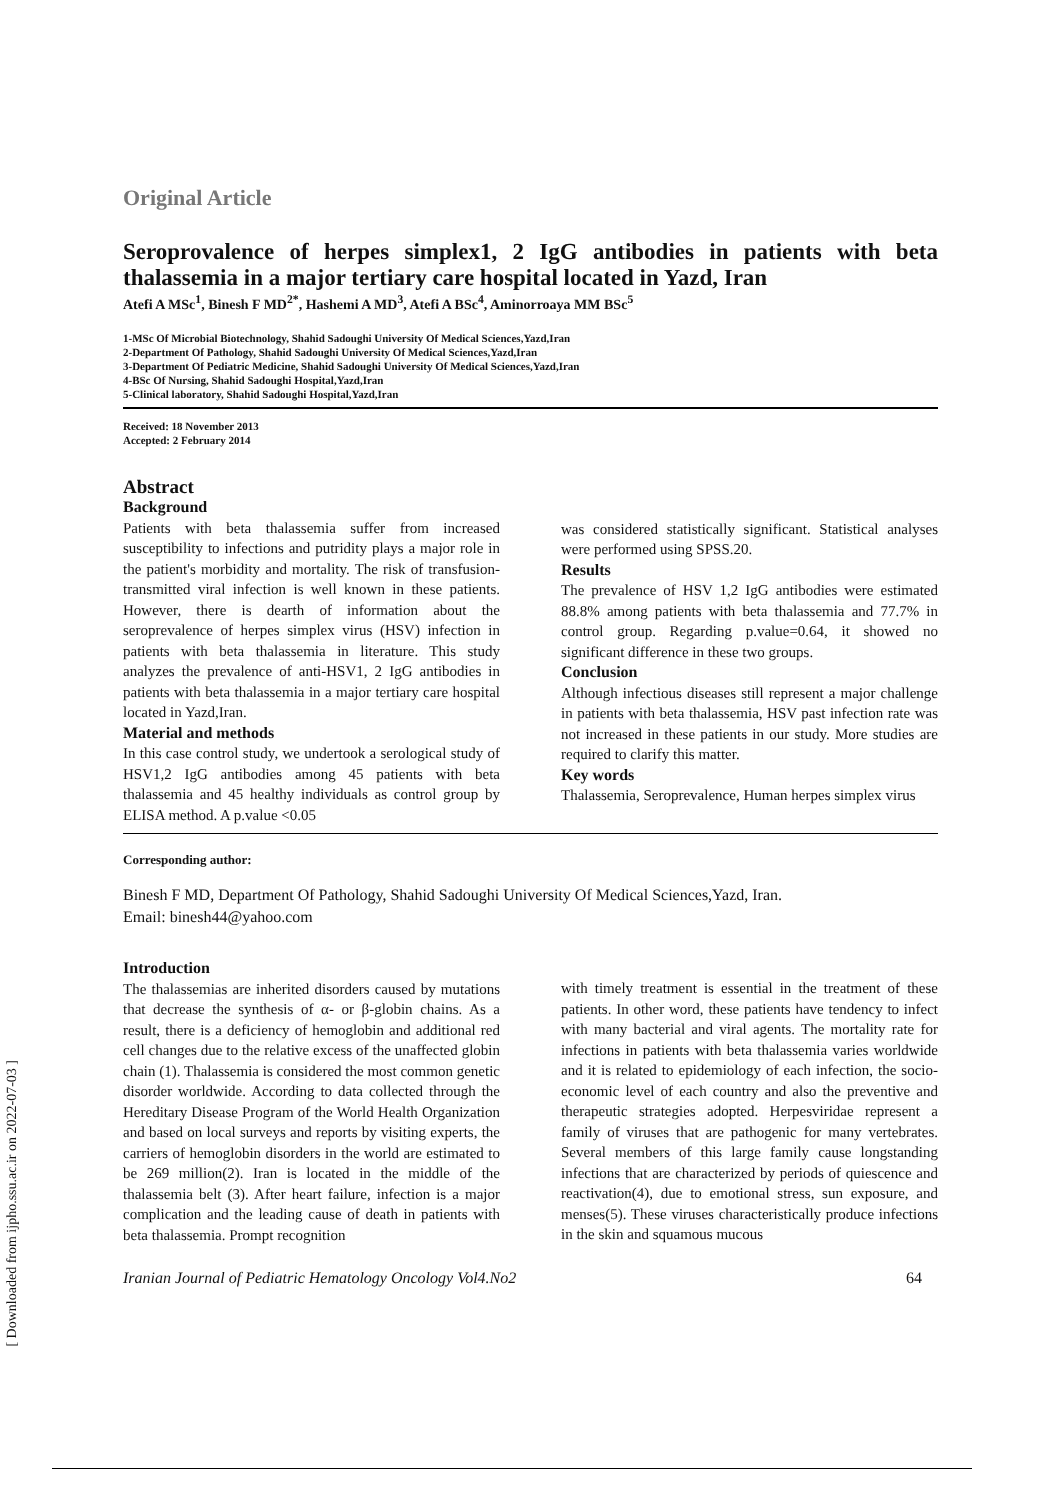[ Downloaded from ijpho.ssu.ac.ir on 2022-07-03 ]
Original Article
Seroprovalence of herpes simplex1, 2 IgG antibodies in patients with beta thalassemia in a major tertiary care hospital located in Yazd, Iran
Atefi A MSc<sup>1</sup>, Binesh F MD<sup>2*</sup>, Hashemi A MD<sup>3</sup>, Atefi A BSc<sup>4</sup>, Aminorroaya MM BSc<sup>5</sup>
1-MSc Of Microbial Biotechnology, Shahid Sadoughi University Of Medical Sciences,Yazd,Iran
2-Department Of Pathology, Shahid Sadoughi University Of Medical Sciences,Yazd,Iran
3-Department Of Pediatric Medicine, Shahid Sadoughi University Of Medical Sciences,Yazd,Iran
4-BSc Of Nursing, Shahid Sadoughi Hospital,Yazd,Iran
5-Clinical laboratory, Shahid Sadoughi Hospital,Yazd,Iran
Received: 18 November 2013
Accepted: 2 February 2014
Abstract
Background
Patients with beta thalassemia suffer from increased susceptibility to infections and putridity plays a major role in the patient's morbidity and mortality. The risk of transfusion-transmitted viral infection is well known in these patients. However, there is dearth of information about the seroprevalence of herpes simplex virus (HSV) infection in patients with beta thalassemia in literature. This study analyzes the prevalence of anti-HSV1, 2 IgG antibodies in patients with beta thalassemia in a major tertiary care hospital located in Yazd,Iran.
Material and methods
In this case control study, we undertook a serological study of HSV1,2 IgG antibodies among 45 patients with beta thalassemia and 45 healthy individuals as control group by ELISA method. A p.value <0.05
was considered statistically significant. Statistical analyses were performed using SPSS.20.
Results
The prevalence of HSV 1,2 IgG antibodies were estimated 88.8% among patients with beta thalassemia and 77.7% in control group. Regarding p.value=0.64, it showed no significant difference in these two groups.
Conclusion
Although infectious diseases still represent a major challenge in patients with beta thalassemia, HSV past infection rate was not increased in these patients in our study. More studies are required to clarify this matter.
Key words
Thalassemia, Seroprevalence, Human herpes simplex virus
Corresponding author:
Binesh F MD, Department Of Pathology, Shahid Sadoughi University Of Medical Sciences,Yazd, Iran.
Email: binesh44@yahoo.com
Introduction
The thalassemias are inherited disorders caused by mutations that decrease the synthesis of α- or β-globin chains. As a result, there is a deficiency of hemoglobin and additional red cell changes due to the relative excess of the unaffected globin chain (1). Thalassemia is considered the most common genetic disorder worldwide. According to data collected through the Hereditary Disease Program of the World Health Organization and based on local surveys and reports by visiting experts, the carriers of hemoglobin disorders in the world are estimated to be 269 million(2). Iran is located in the middle of the thalassemia belt (3). After heart failure, infection is a major complication and the leading cause of death in patients with beta thalassemia. Prompt recognition
with timely treatment is essential in the treatment of these patients. In other word, these patients have tendency to infect with many bacterial and viral agents. The mortality rate for infections in patients with beta thalassemia varies worldwide and it is related to epidemiology of each infection, the socio-economic level of each country and also the preventive and therapeutic strategies adopted. Herpesviridae represent a family of viruses that are pathogenic for many vertebrates. Several members of this large family cause longstanding infections that are characterized by periods of quiescence and reactivation(4), due to emotional stress, sun exposure, and menses(5). These viruses characteristically produce infections in the skin and squamous mucous
Iranian Journal of Pediatric Hematology Oncology Vol4.No2 64